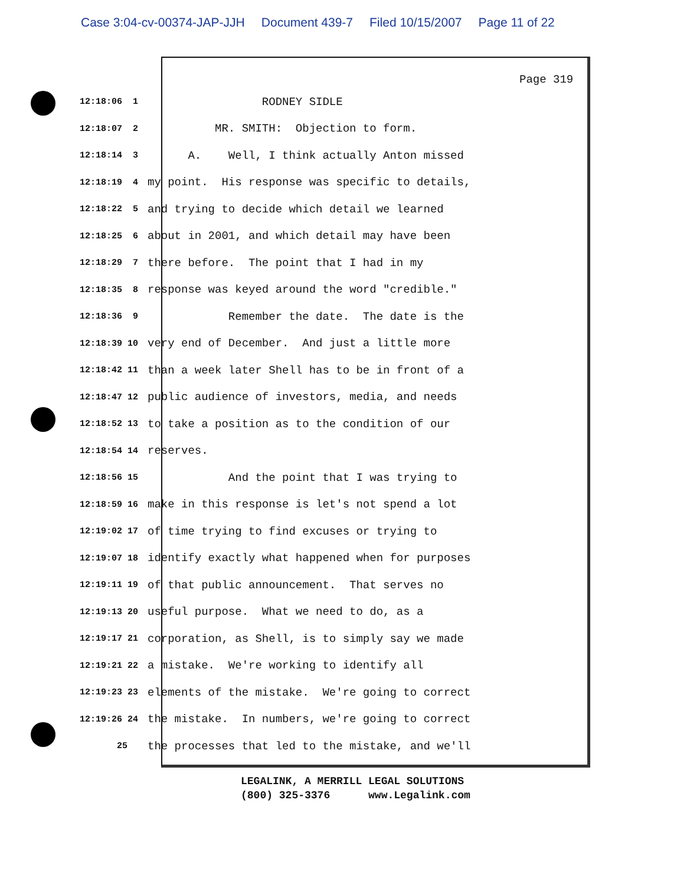Case 3:04-cv-00374-JAP-JJH Document 439-7 Filed 10/15/2007 Page 11 of 22
Page 319
12:18:06 1
RODNEY SIDLE
12:18:07 2
MR. SMITH: Objection to form.
12:18:14 3
A. Well, I think actually Anton missed
12:18:19 4
my point. His response was specific to details,
12:18:22 5
and trying to decide which detail we learned
12:18:25 6
about in 2001, and which detail may have been
12:18:29 7
there before. The point that I had in my
12:18:35 8
response was keyed around the word "credible."
12:18:36 9
Remember the date. The date is the
12:18:39 10
very end of December. And just a little more
12:18:42 11
than a week later Shell has to be in front of a
12:18:47 12
public audience of investors, media, and needs
12:18:52 13
to take a position as to the condition of our
12:18:54 14
reserves.
12:18:56 15
And the point that I was trying to
12:18:59 16
make in this response is let's not spend a lot
12:19:02 17
of time trying to find excuses or trying to
12:19:07 18
identify exactly what happened when for purposes
12:19:11 19
of that public announcement. That serves no
12:19:13 20
useful purpose. What we need to do, as a
12:19:17 21
corporation, as Shell, is to simply say we made
12:19:21 22
a mistake. We're working to identify all
12:19:23 23
elements of the mistake. We're going to correct
12:19:26 24
the mistake. In numbers, we're going to correct
25
the processes that led to the mistake, and we'll
LEGALINK, A MERRILL LEGAL SOLUTIONS (800) 325-3376 www.Legalink.com